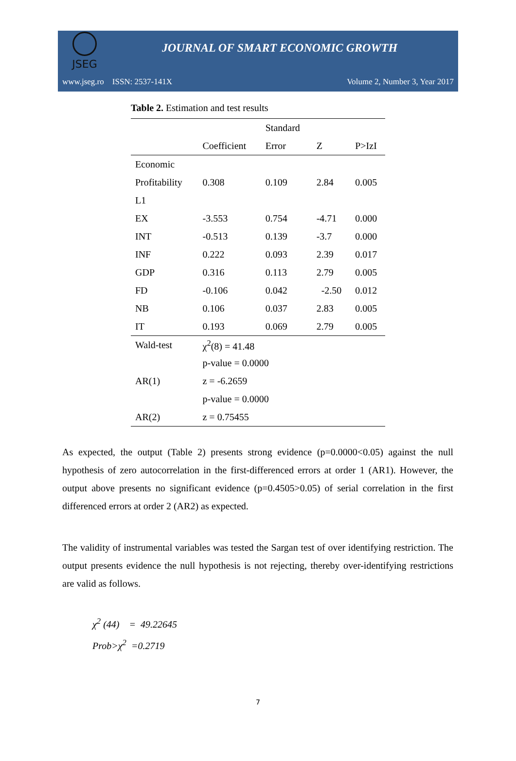JSEG
JOURNAL OF SMART ECONOMIC GROWTH
www.jseg.ro ISSN: 2537-141X Volume 2, Number 3, Year 2017
Table 2. Estimation and test results
| | | Standard | | |
| --- | --- | --- | --- | --- |
| | Coefficient | Error | Z | P>IzI |
| Economic | | | | |
| Profitability | 0.308 | 0.109 | 2.84 | 0.005 |
| L1 | | | | |
| EX | -3.553 | 0.754 | -4.71 | 0.000 |
| INT | -0.513 | 0.139 | -3.7 | 0.000 |
| INF | 0.222 | 0.093 | 2.39 | 0.017 |
| GDP | 0.316 | 0.113 | 2.79 | 0.005 |
| FD | -0.106 | 0.042 | -2.50 | 0.012 |
| NB | 0.106 | 0.037 | 2.83 | 0.005 |
| IT | 0.193 | 0.069 | 2.79 | 0.005 |
| Wald-test | χ<sup>2</sup>(8) = 41.48 | | | |
| | p-value = 0.0000 | | | |
| AR(1) | z = -6.2659 | | | |
| | p-value = 0.0000 | | | |
| AR(2) | z = 0.75455 | | | |
As expected, the output (Table 2) presents strong evidence (p=0.0000<0.05) against the null hypothesis of zero autocorrelation in the first-differenced errors at order 1 (AR1). However, the output above presents no significant evidence (p=0.4505>0.05) of serial correlation in the first differenced errors at order 2 (AR2) as expected.
The validity of instrumental variables was tested the Sargan test of over identifying restriction. The output presents evidence the null hypothesis is not rejecting, thereby over-identifying restrictions are valid as follows.
χ<sup>2</sup> (44) = 49.22645
Prob>χ<sup>2</sup> =0.2719
7